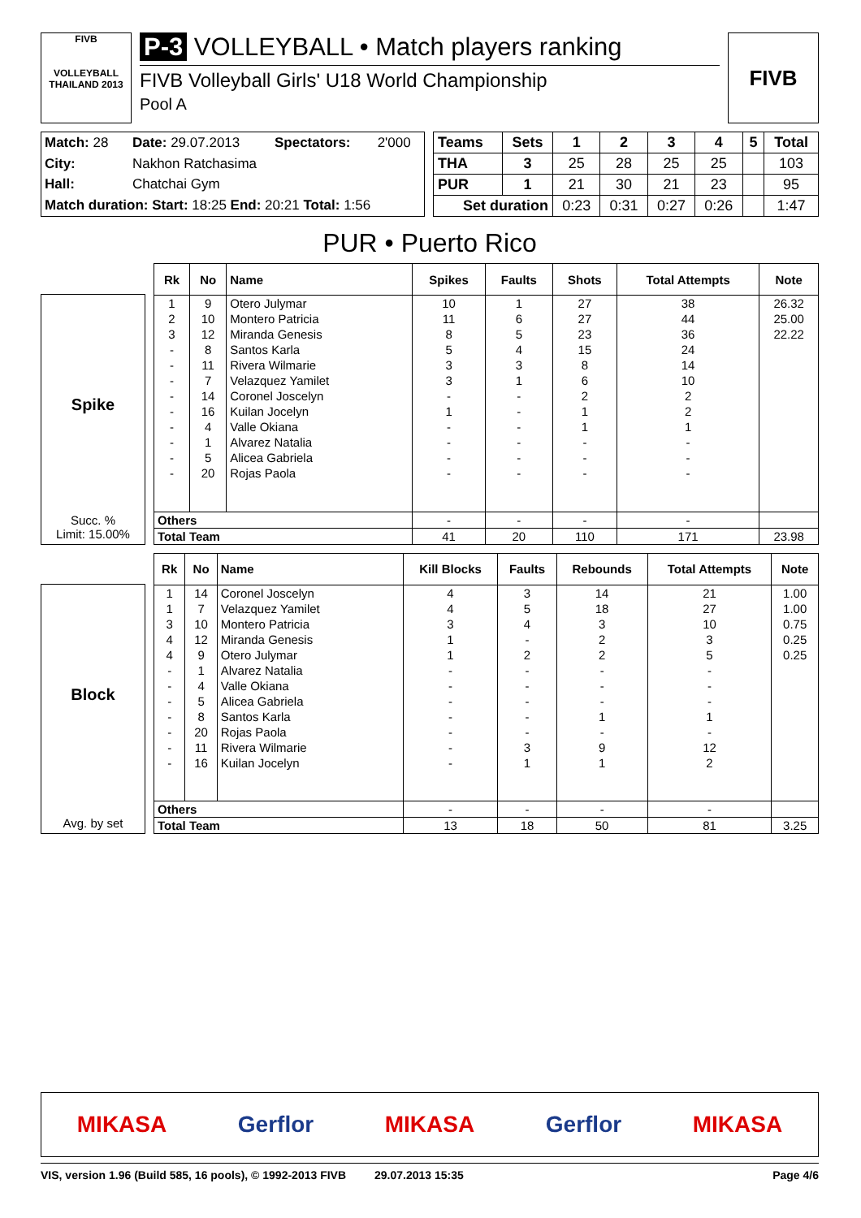FIVB
VOLLEYBALL
THAILAND 2013
P-3 VOLLEYBALL • Match players ranking
FIVB Volleyball Girls' U18 World Championship
Pool A
FIVB
| Match: 28 | Date: 29.07.2013 | Spectators: | 2'000 |
| City: | Nakhon Ratchasima | | |
| Hall: | Chatchai Gym | | |
| Match duration: Start: 18:25 End: 20:21 Total: 1:56 | | | |
| Teams | Sets | 1 | 2 | 3 | 4 | 5 | Total |
| --- | --- | --- | --- | --- | --- | --- | --- |
| THA | 3 | 25 | 28 | 25 | 25 | | 103 |
| PUR | 1 | 21 | 30 | 21 | 23 | | 95 |
| Set duration | | 0:23 | 0:31 | 0:27 | 0:26 | | 1:47 |
PUR • Puerto Rico
Spike
Succ. %
Limit: 15.00%
| Rk | No | Name | Spikes | Faults | Shots | Total Attempts | Note |
| --- | --- | --- | --- | --- | --- | --- | --- |
| 1 | 9 | Otero Julymar | 10 | 1 | 27 | 38 | 26.32 |
| 2 | 10 | Montero Patricia | 11 | 6 | 27 | 44 | 25.00 |
| 3 | 12 | Miranda Genesis | 8 | 5 | 23 | 36 | 22.22 |
| - | 8 | Santos Karla | 5 | 4 | 15 | 24 | |
| - | 11 | Rivera Wilmarie | 3 | 3 | 8 | 14 | |
| - | 7 | Velazquez Yamilet | 3 | 1 | 6 | 10 | |
| - | 14 | Coronel Joscelyn | - | - | 2 | 2 | |
| - | 16 | Kuilan Jocelyn | 1 | - | 1 | 2 | |
| - | 4 | Valle Okiana | - | - | 1 | 1 | |
| - | 1 | Alvarez Natalia | - | - | - | - | |
| - | 5 | Alicea Gabriela | - | - | - | - | |
| - | 20 | Rojas Paola | - | - | - | - | |
| Others | | | - | - | - | - | |
| Total Team | | | 41 | 20 | 110 | 171 | 23.98 |
Block
Avg. by set
| Rk | No | Name | Kill Blocks | Faults | Rebounds | Total Attempts | Note |
| --- | --- | --- | --- | --- | --- | --- | --- |
| 1 | 14 | Coronel Joscelyn | 4 | 3 | 14 | 21 | 1.00 |
| 1 | 7 | Velazquez Yamilet | 4 | 5 | 18 | 27 | 1.00 |
| 3 | 10 | Montero Patricia | 3 | 4 | 3 | 10 | 0.75 |
| 4 | 12 | Miranda Genesis | 1 | - | 2 | 3 | 0.25 |
| 4 | 9 | Otero Julymar | 1 | 2 | 2 | 5 | 0.25 |
| - | 1 | Alvarez Natalia | - | - | - | - | |
| - | 4 | Valle Okiana | - | - | - | - | |
| - | 5 | Alicea Gabriela | - | - | - | - | |
| - | 8 | Santos Karla | - | - | 1 | 1 | |
| - | 20 | Rojas Paola | - | - | - | - | |
| - | 11 | Rivera Wilmarie | - | 3 | 9 | 12 | |
| - | 16 | Kuilan Jocelyn | - | 1 | 1 | 2 | |
| Others | | | - | - | - | - | |
| Total Team | | | 13 | 18 | 50 | 81 | 3.25 |
MIKASA Gerflor MIKASA Gerflor MIKASA
VIS, version 1.96 (Build 585, 16 pools), © 1992-2013 FIVB 29.07.2013 15:35 Page 4/6